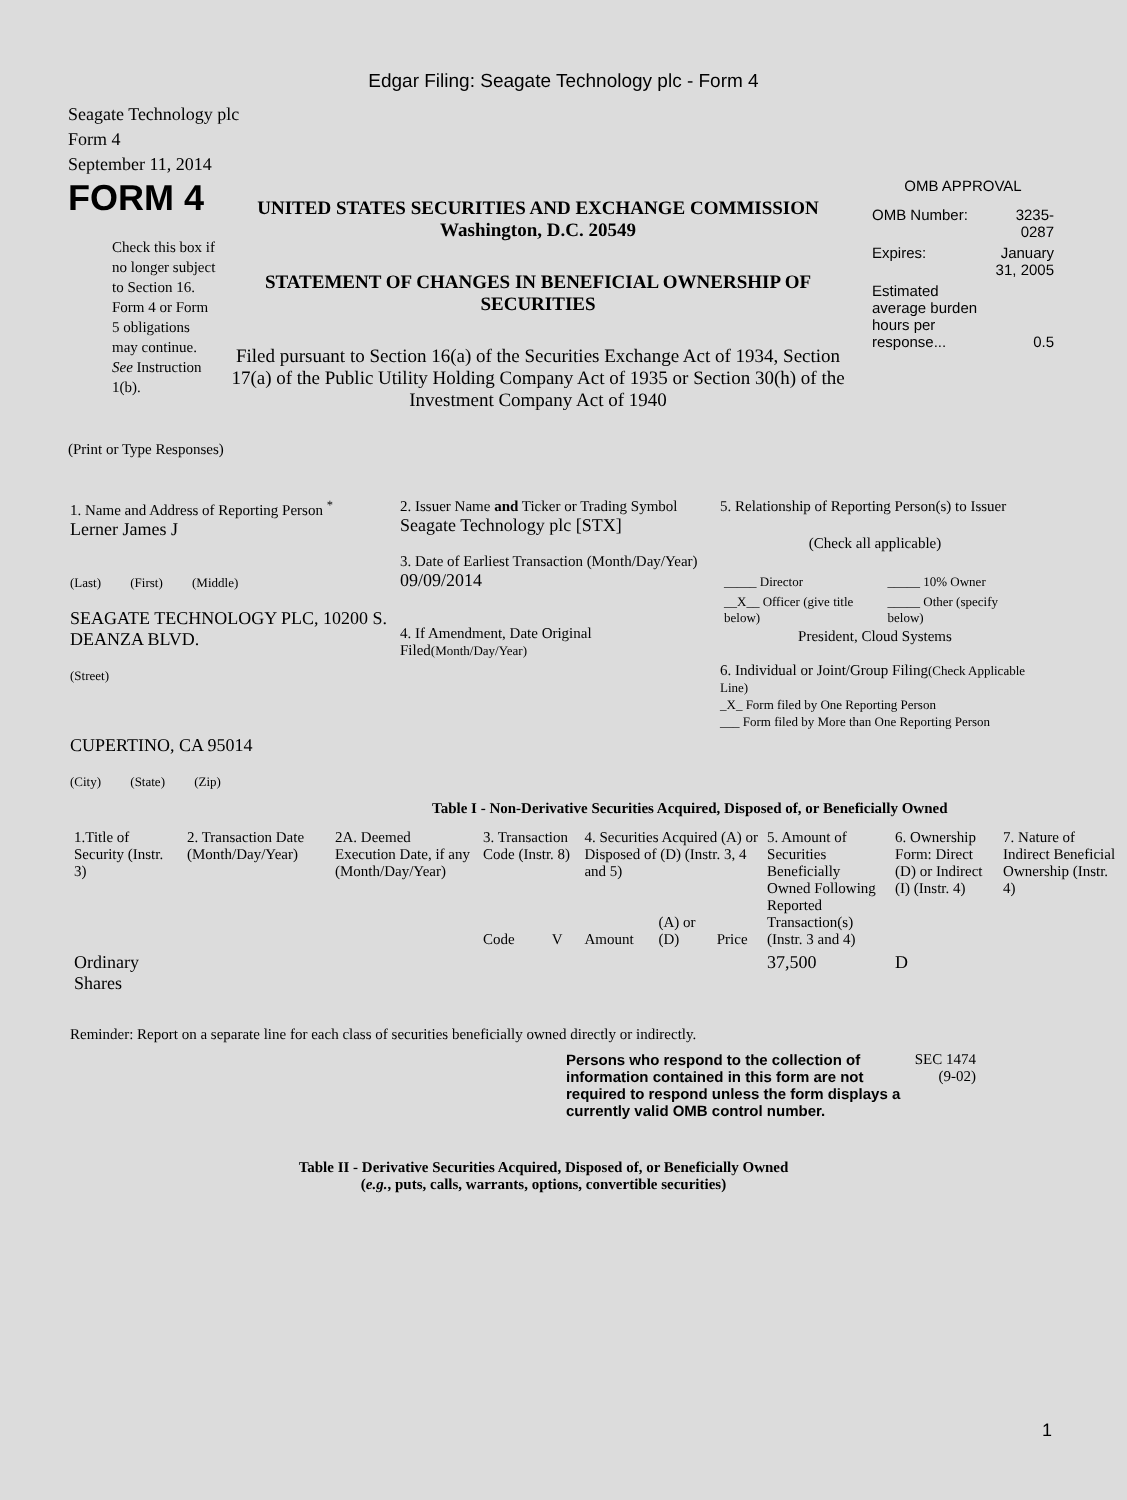Edgar Filing: Seagate Technology plc - Form 4
Seagate Technology plc
Form 4
September 11, 2014
FORM 4
Check this box if no longer subject to Section 16. Form 4 or Form 5 obligations may continue. See Instruction 1(b).
UNITED STATES SECURITIES AND EXCHANGE COMMISSION
Washington, D.C. 20549
STATEMENT OF CHANGES IN BENEFICIAL OWNERSHIP OF SECURITIES
Filed pursuant to Section 16(a) of the Securities Exchange Act of 1934, Section 17(a) of the Public Utility Holding Company Act of 1935 or Section 30(h) of the Investment Company Act of 1940
OMB APPROVAL
| OMB Number: | 3235-0287 |
| Expires: | January 31, 2005 |
| Estimated average burden hours per response... | 0.5 |
(Print or Type Responses)
1. Name and Address of Reporting Person <sup>*</sup>
Lerner James J
(Last) (First) (Middle)
SEAGATE TECHNOLOGY PLC, 10200 S. DEANZA BLVD.
(Street)
CUPERTINO, CA 95014
(City) (State) (Zip)
2. Issuer Name and Ticker or Trading Symbol
Seagate Technology plc [STX]
3. Date of Earliest Transaction (Month/Day/Year)
09/09/2014
4. If Amendment, Date Original Filed(Month/Day/Year)
5. Relationship of Reporting Person(s) to Issuer
(Check all applicable)
| _____ Director | _____ 10% Owner |
| __X__ Officer (give title below) | _____ Other (specify below) |
President, Cloud Systems
6. Individual or Joint/Group Filing(Check Applicable Line)
_X_ Form filed by One Reporting Person
___ Form filed by More than One Reporting Person
Table I - Non-Derivative Securities Acquired, Disposed of, or Beneficially Owned
| 1.Title of Security (Instr. 3) | 2. Transaction Date (Month/Day/Year) | 2A. Deemed Execution Date, if any (Month/Day/Year) | 3. Transaction Code (Instr. 8) | | 4. Securities Acquired (A) or Disposed of (D) (Instr. 3, 4 and 5) | | | 5. Amount of Securities Beneficially Owned Following Reported Transaction(s) (Instr. 3 and 4) | 6. Ownership Form: Direct (D) or Indirect (I) (Instr. 4) | 7. Nature of Indirect Beneficial Ownership (Instr. 4) |
| --- | --- | --- | --- | --- | --- | --- | --- | --- | --- | --- |
| | | | Code | V | Amount | (A) or (D) | Price | | | |
| Ordinary Shares | | | | | | | | 37,500 | D | |
Reminder: Report on a separate line for each class of securities beneficially owned directly or indirectly.
Persons who respond to the collection of information contained in this form are not required to respond unless the form displays a currently valid OMB control number.
SEC 1474 (9-02)
Table II - Derivative Securities Acquired, Disposed of, or Beneficially Owned
(e.g., puts, calls, warrants, options, convertible securities)
1